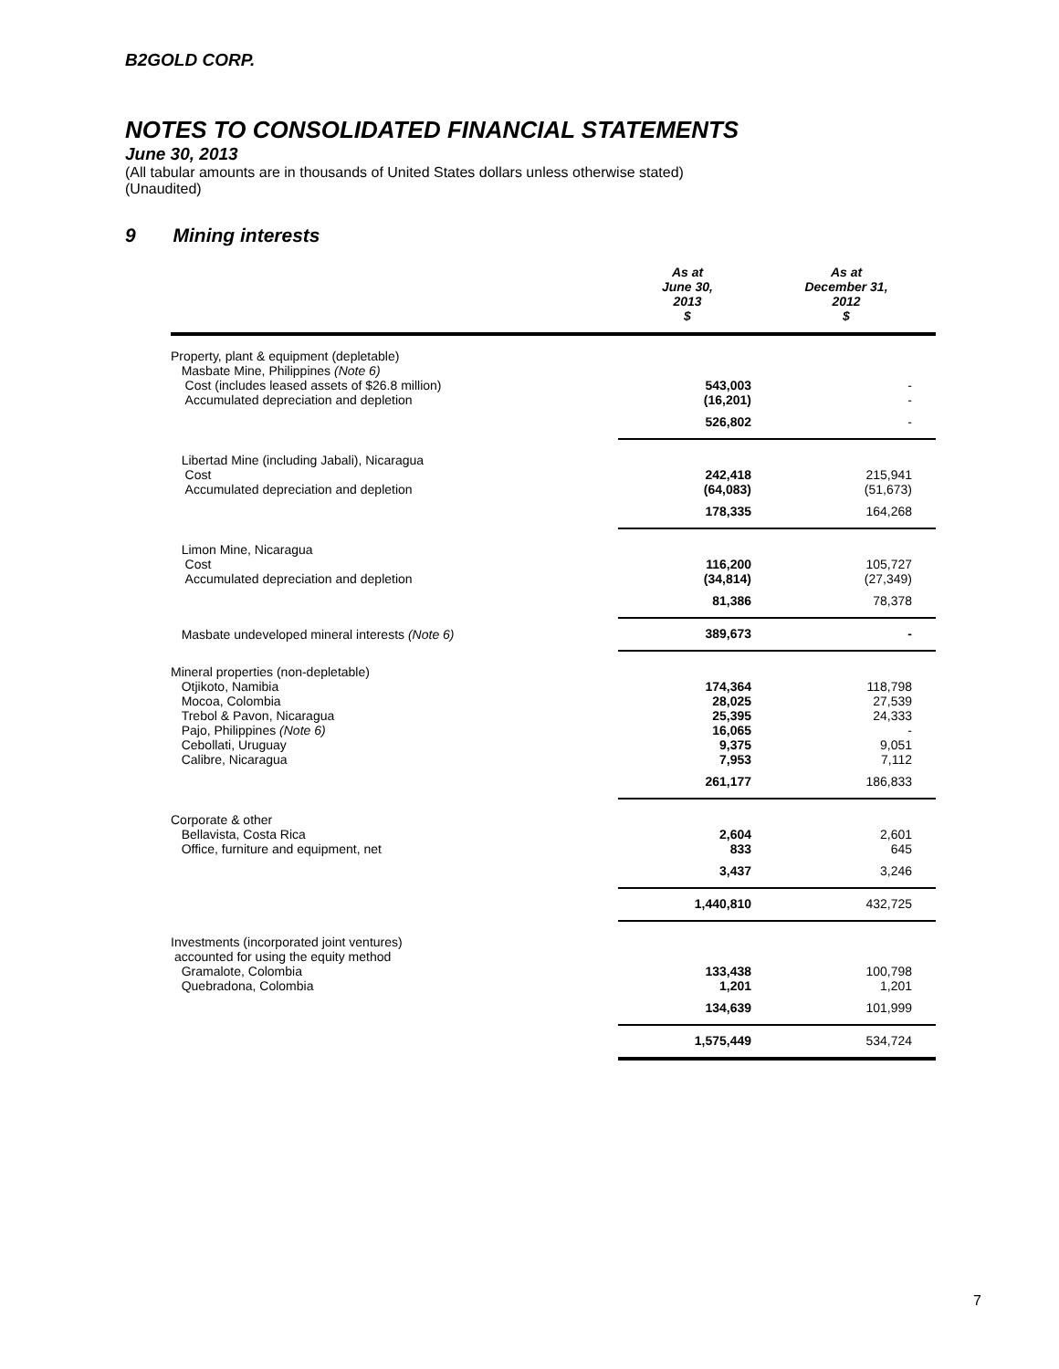B2GOLD CORP.
NOTES TO CONSOLIDATED FINANCIAL STATEMENTS
June 30, 2013
(All tabular amounts are in thousands of United States dollars unless otherwise stated)
(Unaudited)
9 Mining interests
| | As at June 30, 2013 $ | As at December 31, 2012 $ |
| --- | --- | --- |
| Property, plant & equipment (depletable) | | |
| Masbate Mine, Philippines (Note 6) | | |
| Cost (includes leased assets of $26.8 million) | 543,003 | - |
| Accumulated depreciation and depletion | (16,201) | - |
| | 526,802 | - |
| Libertad Mine (including Jabali), Nicaragua | | |
| Cost | 242,418 | 215,941 |
| Accumulated depreciation and depletion | (64,083) | (51,673) |
| | 178,335 | 164,268 |
| Limon Mine, Nicaragua | | |
| Cost | 116,200 | 105,727 |
| Accumulated depreciation and depletion | (34,814) | (27,349) |
| | 81,386 | 78,378 |
| Masbate undeveloped mineral interests (Note 6) | 389,673 | - |
| Mineral properties (non-depletable) | | |
| Otjikoto, Namibia | 174,364 | 118,798 |
| Mocoa, Colombia | 28,025 | 27,539 |
| Trebol & Pavon, Nicaragua | 25,395 | 24,333 |
| Pajo, Philippines (Note 6) | 16,065 | - |
| Cebollati, Uruguay | 9,375 | 9,051 |
| Calibre, Nicaragua | 7,953 | 7,112 |
| | 261,177 | 186,833 |
| Corporate & other | | |
| Bellavista, Costa Rica | 2,604 | 2,601 |
| Office, furniture and equipment, net | 833 | 645 |
| | 3,437 | 3,246 |
| | 1,440,810 | 432,725 |
| Investments (incorporated joint ventures) | | |
| accounted for using the equity method | | |
| Gramalote, Colombia | 133,438 | 100,798 |
| Quebradona, Colombia | 1,201 | 1,201 |
| | 134,639 | 101,999 |
| | 1,575,449 | 534,724 |
7